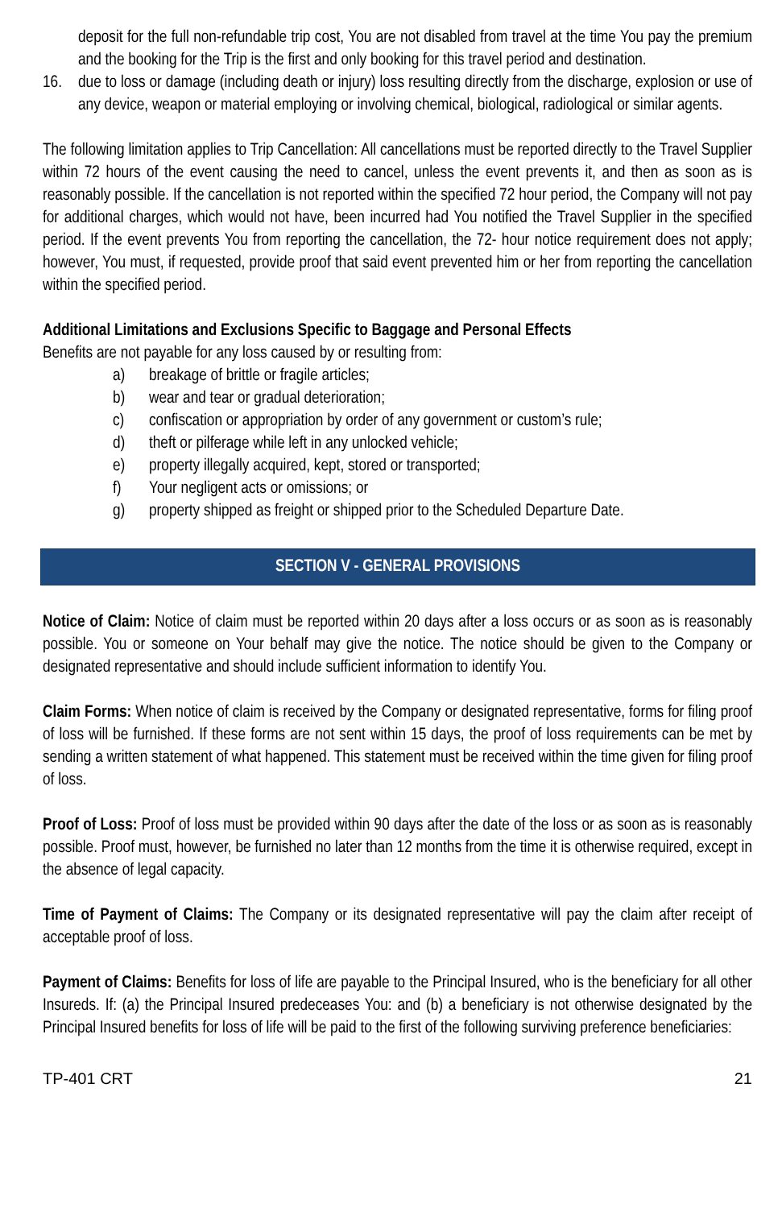deposit for the full non-refundable trip cost, You are not disabled from travel at the time You pay the premium and the booking for the Trip is the first and only booking for this travel period and destination.
16. due to loss or damage (including death or injury) loss resulting directly from the discharge, explosion or use of any device, weapon or material employing or involving chemical, biological, radiological or similar agents.
The following limitation applies to Trip Cancellation: All cancellations must be reported directly to the Travel Supplier within 72 hours of the event causing the need to cancel, unless the event prevents it, and then as soon as is reasonably possible. If the cancellation is not reported within the specified 72 hour period, the Company will not pay for additional charges, which would not have, been incurred had You notified the Travel Supplier in the specified period. If the event prevents You from reporting the cancellation, the 72- hour notice requirement does not apply; however, You must, if requested, provide proof that said event prevented him or her from reporting the cancellation within the specified period.
Additional Limitations and Exclusions Specific to Baggage and Personal Effects
Benefits are not payable for any loss caused by or resulting from:
a) breakage of brittle or fragile articles;
b) wear and tear or gradual deterioration;
c) confiscation or appropriation by order of any government or custom’s rule;
d) theft or pilferage while left in any unlocked vehicle;
e) property illegally acquired, kept, stored or transported;
f) Your negligent acts or omissions; or
g) property shipped as freight or shipped prior to the Scheduled Departure Date.
SECTION V - GENERAL PROVISIONS
Notice of Claim: Notice of claim must be reported within 20 days after a loss occurs or as soon as is reasonably possible. You or someone on Your behalf may give the notice. The notice should be given to the Company or designated representative and should include sufficient information to identify You.
Claim Forms: When notice of claim is received by the Company or designated representative, forms for filing proof of loss will be furnished. If these forms are not sent within 15 days, the proof of loss requirements can be met by sending a written statement of what happened. This statement must be received within the time given for filing proof of loss.
Proof of Loss: Proof of loss must be provided within 90 days after the date of the loss or as soon as is reasonably possible. Proof must, however, be furnished no later than 12 months from the time it is otherwise required, except in the absence of legal capacity.
Time of Payment of Claims: The Company or its designated representative will pay the claim after receipt of acceptable proof of loss.
Payment of Claims: Benefits for loss of life are payable to the Principal Insured, who is the beneficiary for all other Insureds. If: (a) the Principal Insured predeceases You: and (b) a beneficiary is not otherwise designated by the Principal Insured benefits for loss of life will be paid to the first of the following surviving preference beneficiaries:
TP-401 CRT 21